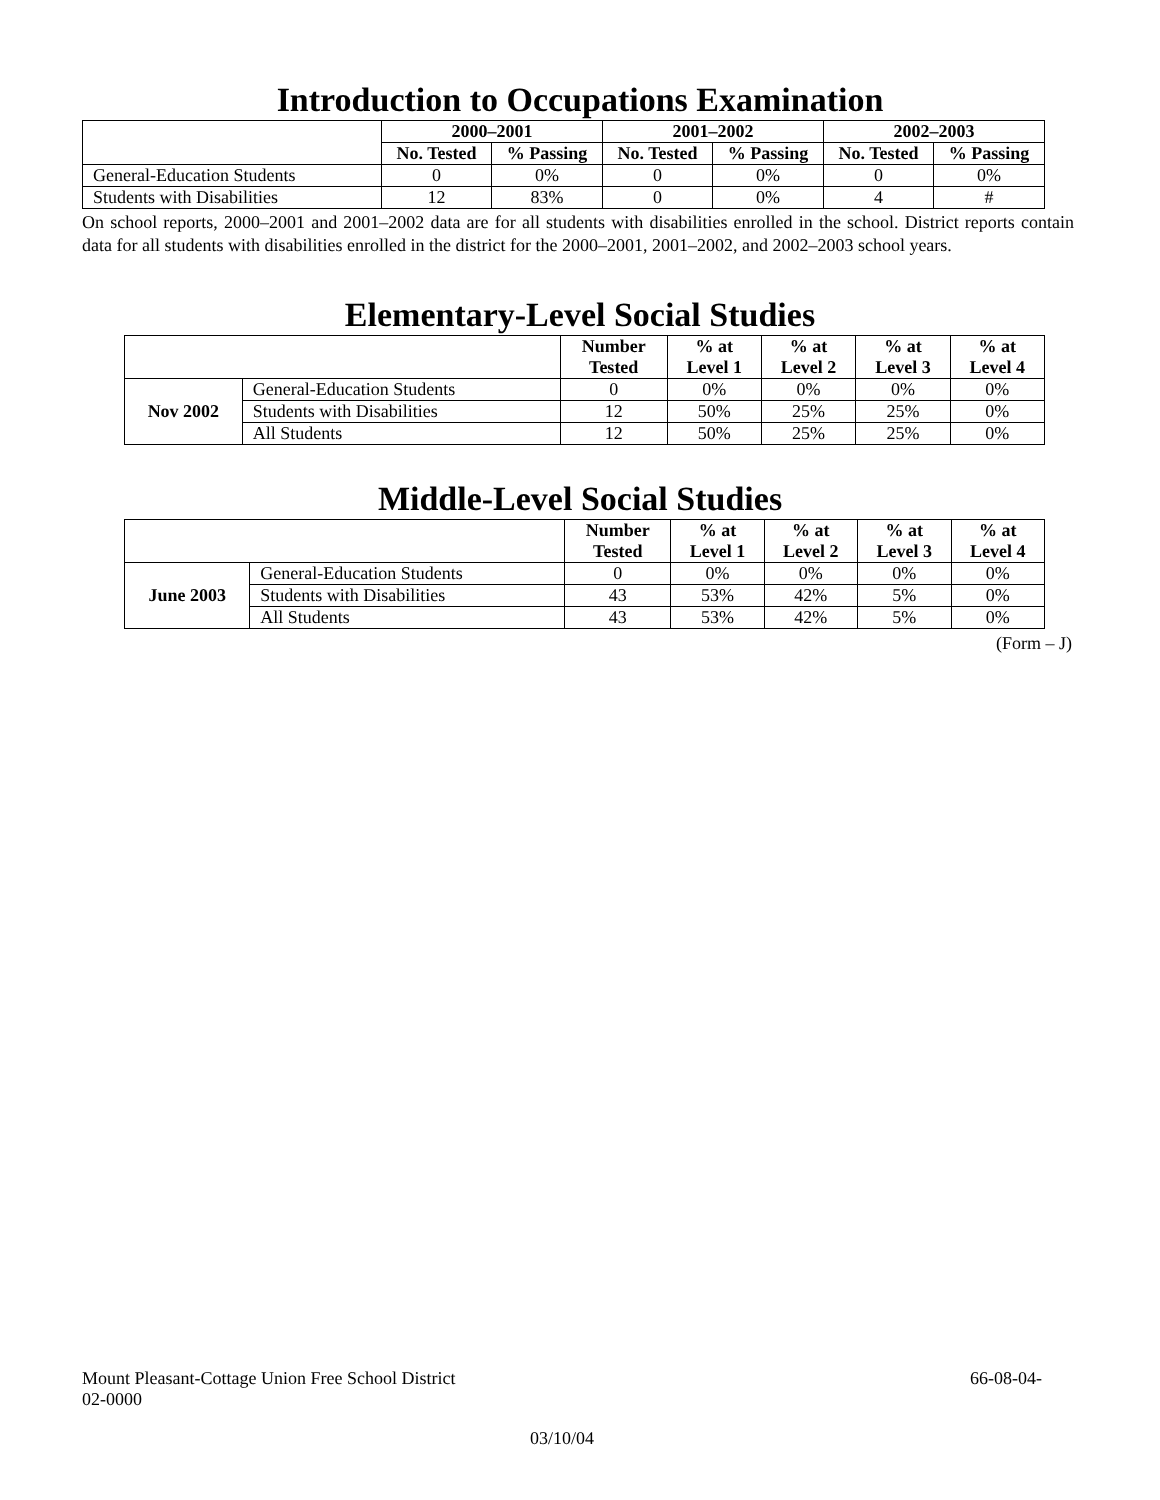Introduction to Occupations Examination
| | 2000–2001 | | 2001–2002 | | 2002–2003 | |
| | No. Tested | % Passing | No. Tested | % Passing | No. Tested | % Passing |
| General-Education Students | 0 | 0% | 0 | 0% | 0 | 0% |
| Students with Disabilities | 12 | 83% | 0 | 0% | 4 | # |
On school reports, 2000–2001 and 2001–2002 data are for all students with disabilities enrolled in the school. District reports contain data for all students with disabilities enrolled in the district for the 2000–2001, 2001–2002, and 2002–2003 school years.
Elementary-Level Social Studies
| | | Number Tested | % at Level 1 | % at Level 2 | % at Level 3 | % at Level 4 |
| Nov 2002 | General-Education Students | 0 | 0% | 0% | 0% | 0% |
| | Students with Disabilities | 12 | 50% | 25% | 25% | 0% |
| | All Students | 12 | 50% | 25% | 25% | 0% |
Middle-Level Social Studies
| | | Number Tested | % at Level 1 | % at Level 2 | % at Level 3 | % at Level 4 |
| June 2003 | General-Education Students | 0 | 0% | 0% | 0% | 0% |
| | Students with Disabilities | 43 | 53% | 42% | 5% | 0% |
| | All Students | 43 | 53% | 42% | 5% | 0% |
(Form – J)
Mount Pleasant-Cottage Union Free School District 66-08-04-
02-0000
03/10/04